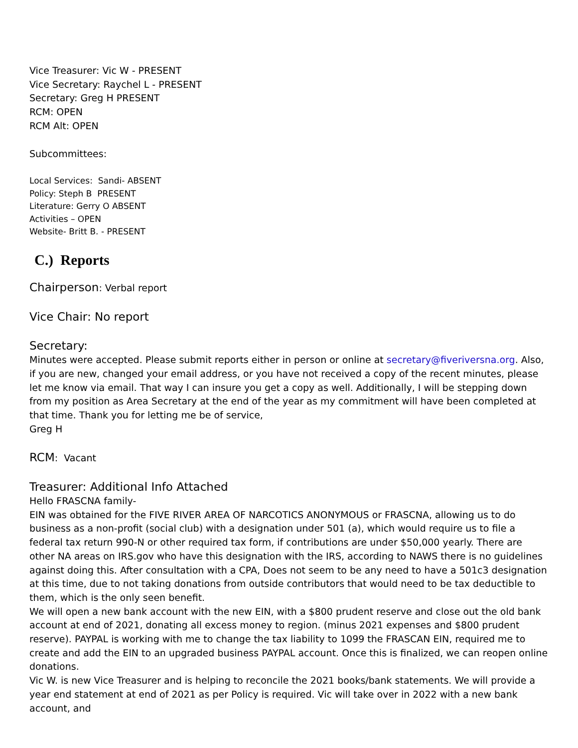Vice Treasurer: Vic W - PRESENT
Vice Secretary: Raychel L - PRESENT
Secretary: Greg H PRESENT
RCM: OPEN
RCM Alt: OPEN
Subcommittees:
Local Services: Sandi- ABSENT
Policy: Steph B PRESENT
Literature: Gerry O ABSENT
Activities – OPEN
Website- Britt B. - PRESENT
C.) Reports
Chairperson: Verbal report
Vice Chair: No report
Secretary:
Minutes were accepted. Please submit reports either in person or online at secretary@fiveriversna.org. Also, if you are new, changed your email address, or you have not received a copy of the recent minutes, please let me know via email. That way I can insure you get a copy as well. Additionally, I will be stepping down from my position as Area Secretary at the end of the year as my commitment will have been completed at that time. Thank you for letting me be of service,
Greg H
RCM: Vacant
Treasurer: Additional Info Attached
Hello FRASCNA family-
EIN was obtained for the FIVE RIVER AREA OF NARCOTICS ANONYMOUS or FRASCNA, allowing us to do business as a non-profit (social club) with a designation under 501 (a), which would require us to file a federal tax return 990-N or other required tax form, if contributions are under $50,000 yearly. There are other NA areas on IRS.gov who have this designation with the IRS, according to NAWS there is no guidelines against doing this. After consultation with a CPA, Does not seem to be any need to have a 501c3 designation at this time, due to not taking donations from outside contributors that would need to be tax deductible to them, which is the only seen benefit.
We will open a new bank account with the new EIN, with a $800 prudent reserve and close out the old bank account at end of 2021, donating all excess money to region. (minus 2021 expenses and $800 prudent reserve). PAYPAL is working with me to change the tax liability to 1099 the FRASCAN EIN, required me to create and add the EIN to an upgraded business PAYPAL account. Once this is finalized, we can reopen online donations.
Vic W. is new Vice Treasurer and is helping to reconcile the 2021 books/bank statements. We will provide a year end statement at end of 2021 as per Policy is required. Vic will take over in 2022 with a new bank account, and